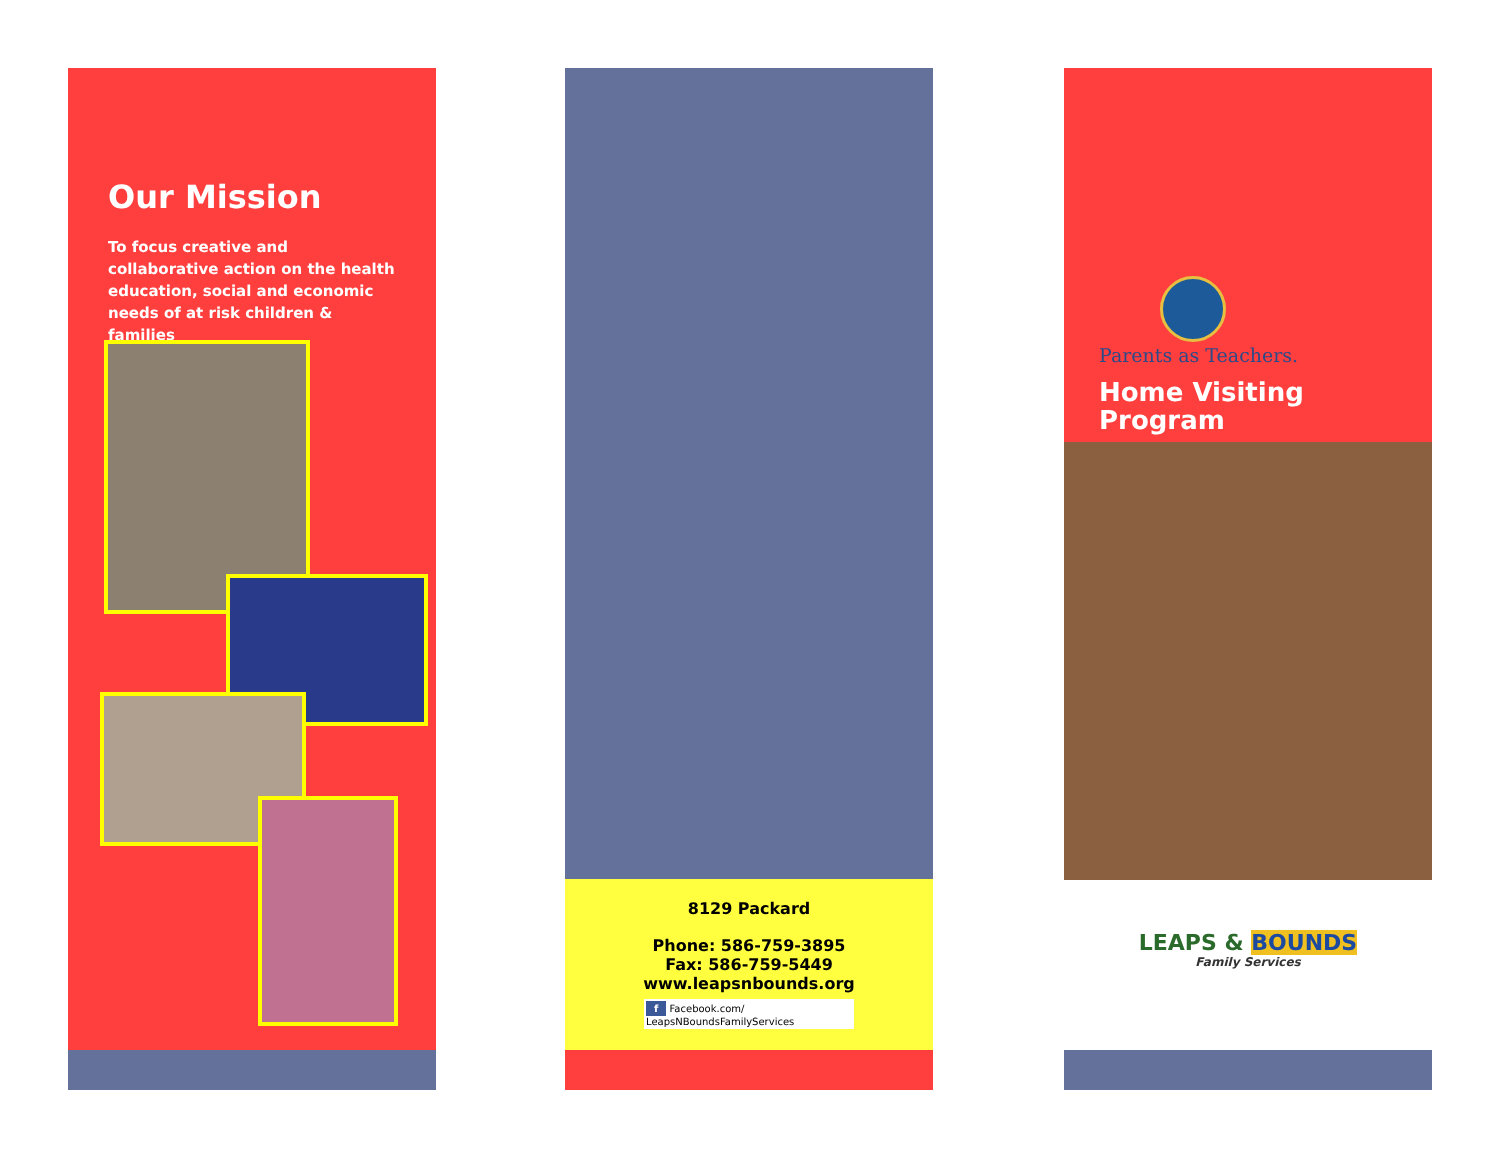Our Mission
To focus creative and collaborative action on the health education, social and economic needs of at risk children & families
8129 Packard
Phone: 586-759-3895
Fax: 586-759-5449
www.leapsnbounds.org
f Facebook.com/ LeapsNBoundsFamilyServices
Parents as Teachers.
Home Visiting
Program
LEAPS & BOUNDS
Family Services